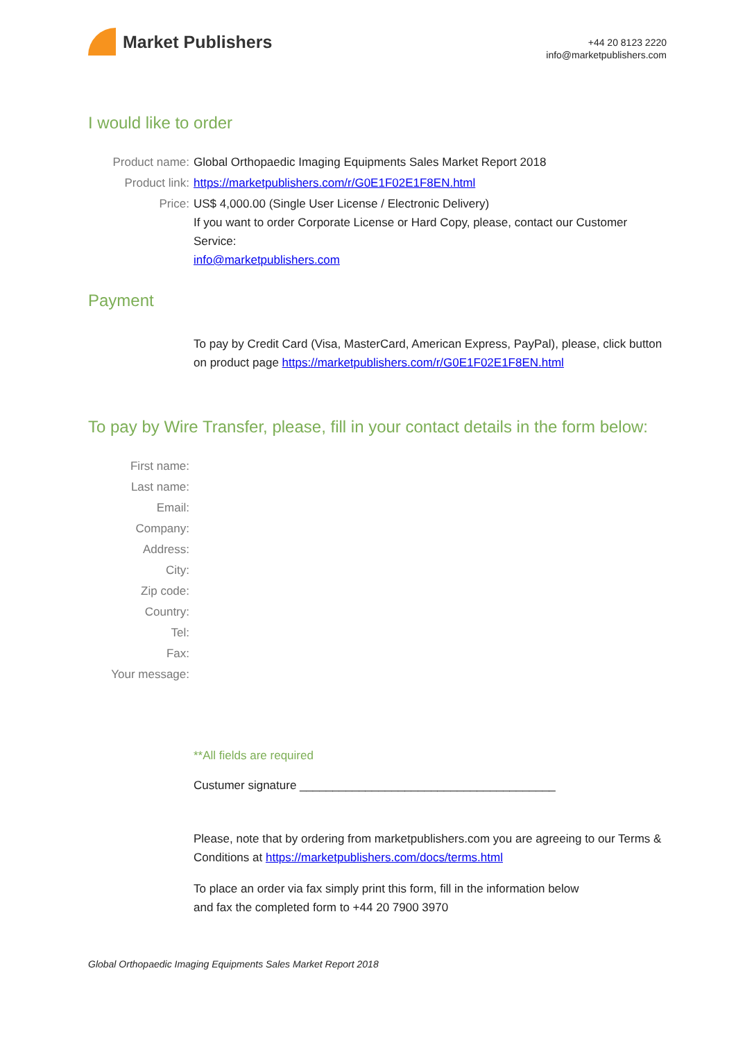Market Publishers
+44 20 8123 2220
info@marketpublishers.com
I would like to order
Product name: Global Orthopaedic Imaging Equipments Sales Market Report 2018
Product link: https://marketpublishers.com/r/G0E1F02E1F8EN.html
Price: US$ 4,000.00 (Single User License / Electronic Delivery)
If you want to order Corporate License or Hard Copy, please, contact our Customer Service:
info@marketpublishers.com
Payment
To pay by Credit Card (Visa, MasterCard, American Express, PayPal), please, click button on product page https://marketpublishers.com/r/G0E1F02E1F8EN.html
To pay by Wire Transfer, please, fill in your contact details in the form below:
First name:
Last name:
Email:
Company:
Address:
City:
Zip code:
Country:
Tel:
Fax:
Your message:
**All fields are required
Custumer signature _______________________________________
Please, note that by ordering from marketpublishers.com you are agreeing to our Terms & Conditions at https://marketpublishers.com/docs/terms.html
To place an order via fax simply print this form, fill in the information below
and fax the completed form to +44 20 7900 3970
Global Orthopaedic Imaging Equipments Sales Market Report 2018